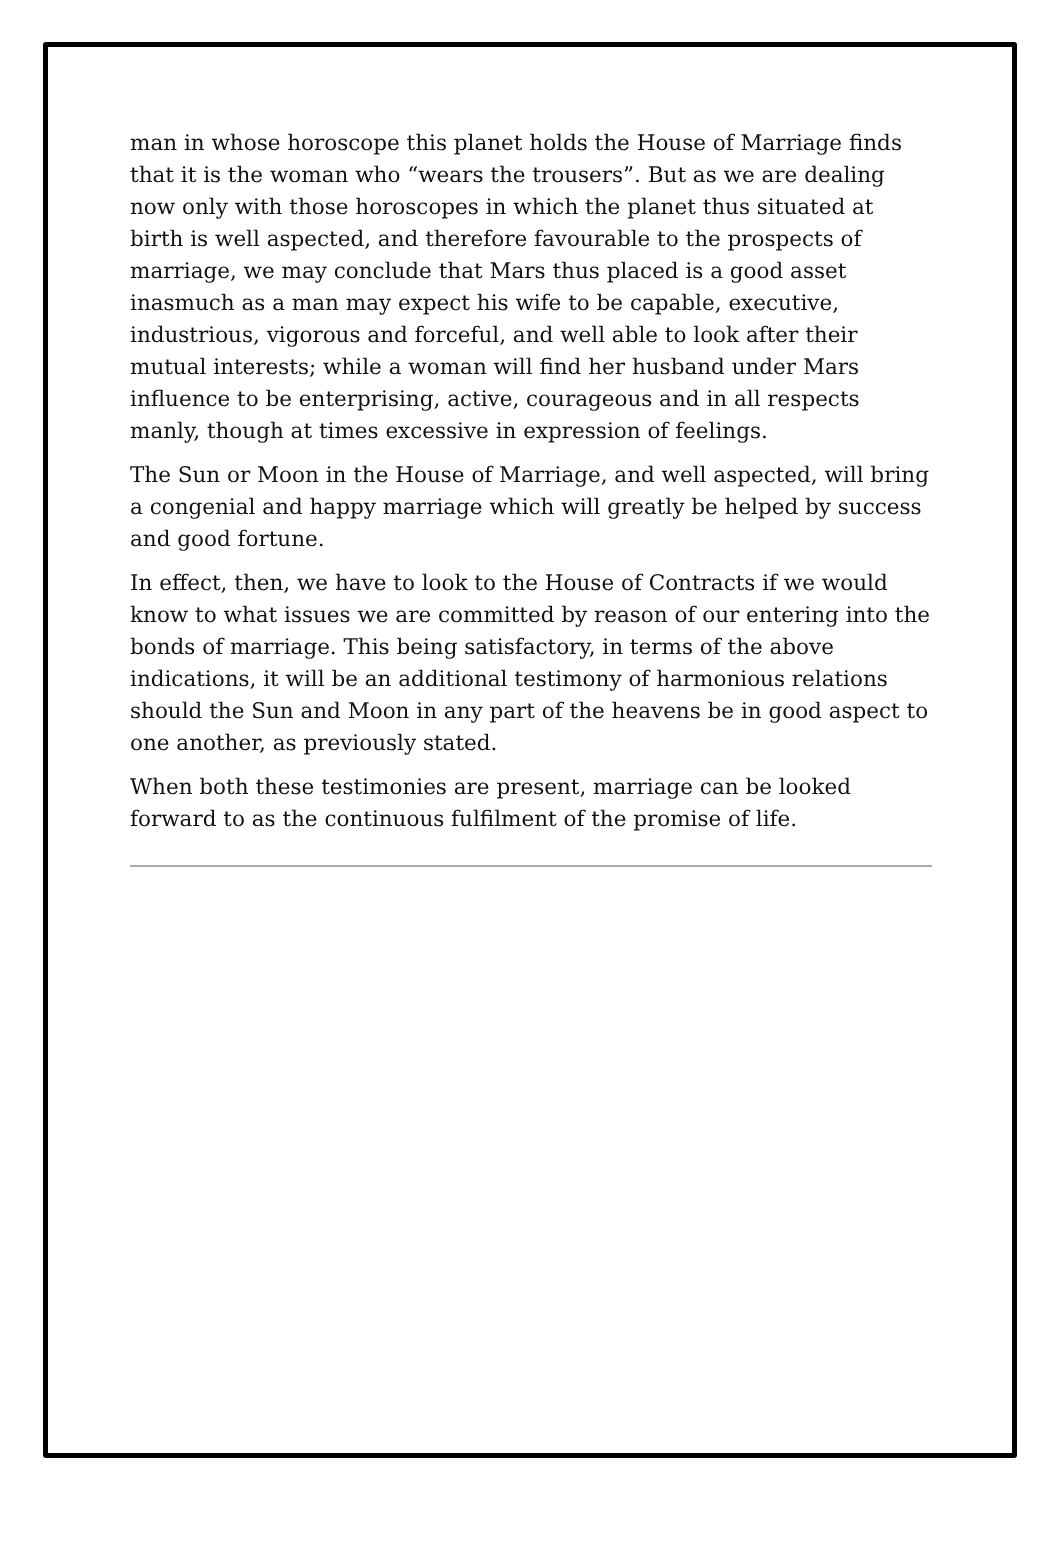man in whose horoscope this planet holds the House of Marriage finds that it is the woman who “wears the trousers”. But as we are dealing now only with those horoscopes in which the planet thus situated at birth is well aspected, and therefore favourable to the prospects of marriage, we may conclude that Mars thus placed is a good asset inasmuch as a man may expect his wife to be capable, executive, industrious, vigorous and forceful, and well able to look after their mutual interests; while a woman will find her husband under Mars influence to be enterprising, active, courageous and in all respects manly, though at times excessive in expression of feelings.
The Sun or Moon in the House of Marriage, and well aspected, will bring a congenial and happy marriage which will greatly be helped by success and good fortune.
In effect, then, we have to look to the House of Contracts if we would know to what issues we are committed by reason of our entering into the bonds of marriage. This being satisfactory, in terms of the above indications, it will be an additional testimony of harmonious relations should the Sun and Moon in any part of the heavens be in good aspect to one another, as previously stated.
When both these testimonies are present, marriage can be looked forward to as the continuous fulfilment of the promise of life.